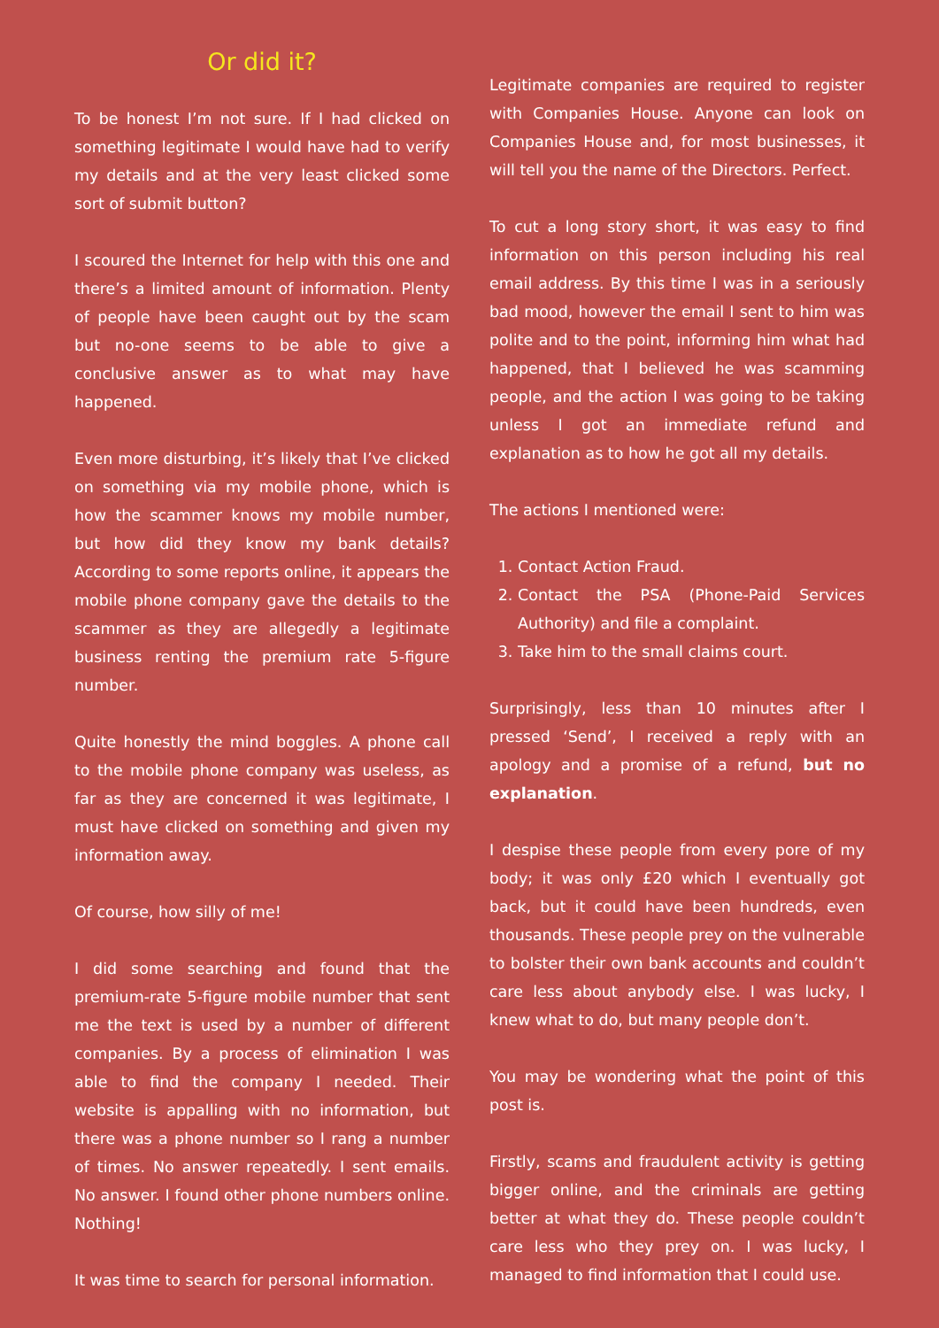Or did it?
To be honest I’m not sure. If I had clicked on something legitimate I would have had to verify my details and at the very least clicked some sort of submit button?
I scoured the Internet for help with this one and there’s a limited amount of information. Plenty of people have been caught out by the scam but no-one seems to be able to give a conclusive answer as to what may have happened.
Even more disturbing, it’s likely that I’ve clicked on something via my mobile phone, which is how the scammer knows my mobile number, but how did they know my bank details? According to some reports online, it appears the mobile phone company gave the details to the scammer as they are allegedly a legitimate business renting the premium rate 5-figure number.
Quite honestly the mind boggles. A phone call to the mobile phone company was useless, as far as they are concerned it was legitimate, I must have clicked on something and given my information away.
Of course, how silly of me!
I did some searching and found that the premium-rate 5-figure mobile number that sent me the text is used by a number of different companies. By a process of elimination I was able to find the company I needed. Their website is appalling with no information, but there was a phone number so I rang a number of times. No answer repeatedly. I sent emails. No answer. I found other phone numbers online. Nothing!
It was time to search for personal information.
Legitimate companies are required to register with Companies House. Anyone can look on Companies House and, for most businesses, it will tell you the name of the Directors. Perfect.
To cut a long story short, it was easy to find information on this person including his real email address. By this time I was in a seriously bad mood, however the email I sent to him was polite and to the point, informing him what had happened, that I believed he was scamming people, and the action I was going to be taking unless I got an immediate refund and explanation as to how he got all my details.
The actions I mentioned were:
1. Contact Action Fraud.
2. Contact the PSA (Phone-Paid Services Authority) and file a complaint.
3. Take him to the small claims court.
Surprisingly, less than 10 minutes after I pressed ‘Send’, I received a reply with an apology and a promise of a refund, but no explanation.
I despise these people from every pore of my body; it was only £20 which I eventually got back, but it could have been hundreds, even thousands. These people prey on the vulnerable to bolster their own bank accounts and couldn’t care less about anybody else. I was lucky, I knew what to do, but many people don’t.
You may be wondering what the point of this post is.
Firstly, scams and fraudulent activity is getting bigger online, and the criminals are getting better at what they do. These people couldn’t care less who they prey on. I was lucky, I managed to find information that I could use.